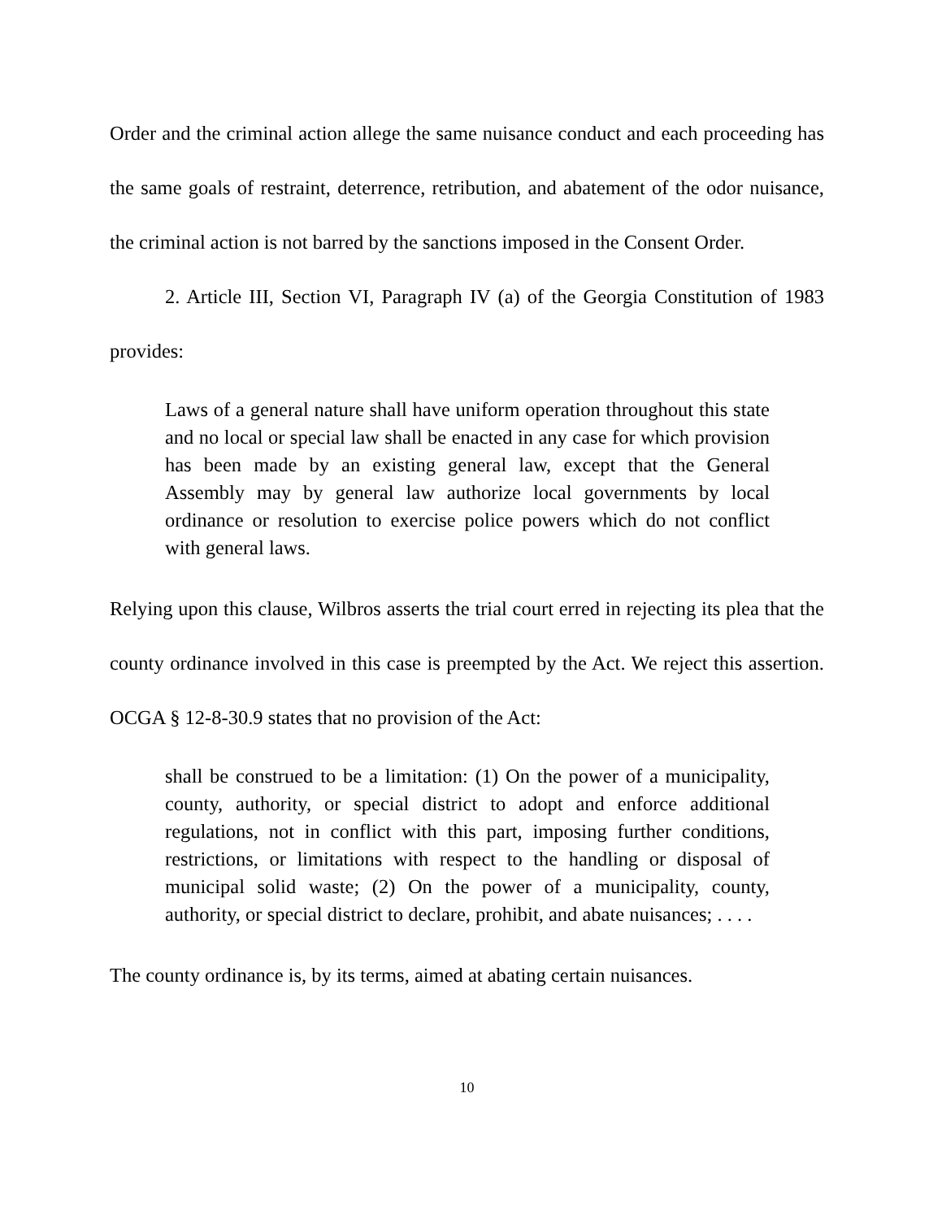Order and the criminal action allege the same nuisance conduct and each proceeding has the same goals of restraint, deterrence, retribution, and abatement of the odor nuisance, the criminal action is not barred by the sanctions imposed in the Consent Order.
2. Article III, Section VI, Paragraph IV (a) of the Georgia Constitution of 1983 provides:
Laws of a general nature shall have uniform operation throughout this state and no local or special law shall be enacted in any case for which provision has been made by an existing general law, except that the General Assembly may by general law authorize local governments by local ordinance or resolution to exercise police powers which do not conflict with general laws.
Relying upon this clause, Wilbros asserts the trial court erred in rejecting its plea that the county ordinance involved in this case is preempted by the Act. We reject this assertion. OCGA § 12-8-30.9 states that no provision of the Act:
shall be construed to be a limitation: (1) On the power of a municipality, county, authority, or special district to adopt and enforce additional regulations, not in conflict with this part, imposing further conditions, restrictions, or limitations with respect to the handling or disposal of municipal solid waste; (2) On the power of a municipality, county, authority, or special district to declare, prohibit, and abate nuisances; . . . .
The county ordinance is, by its terms, aimed at abating certain nuisances.
10